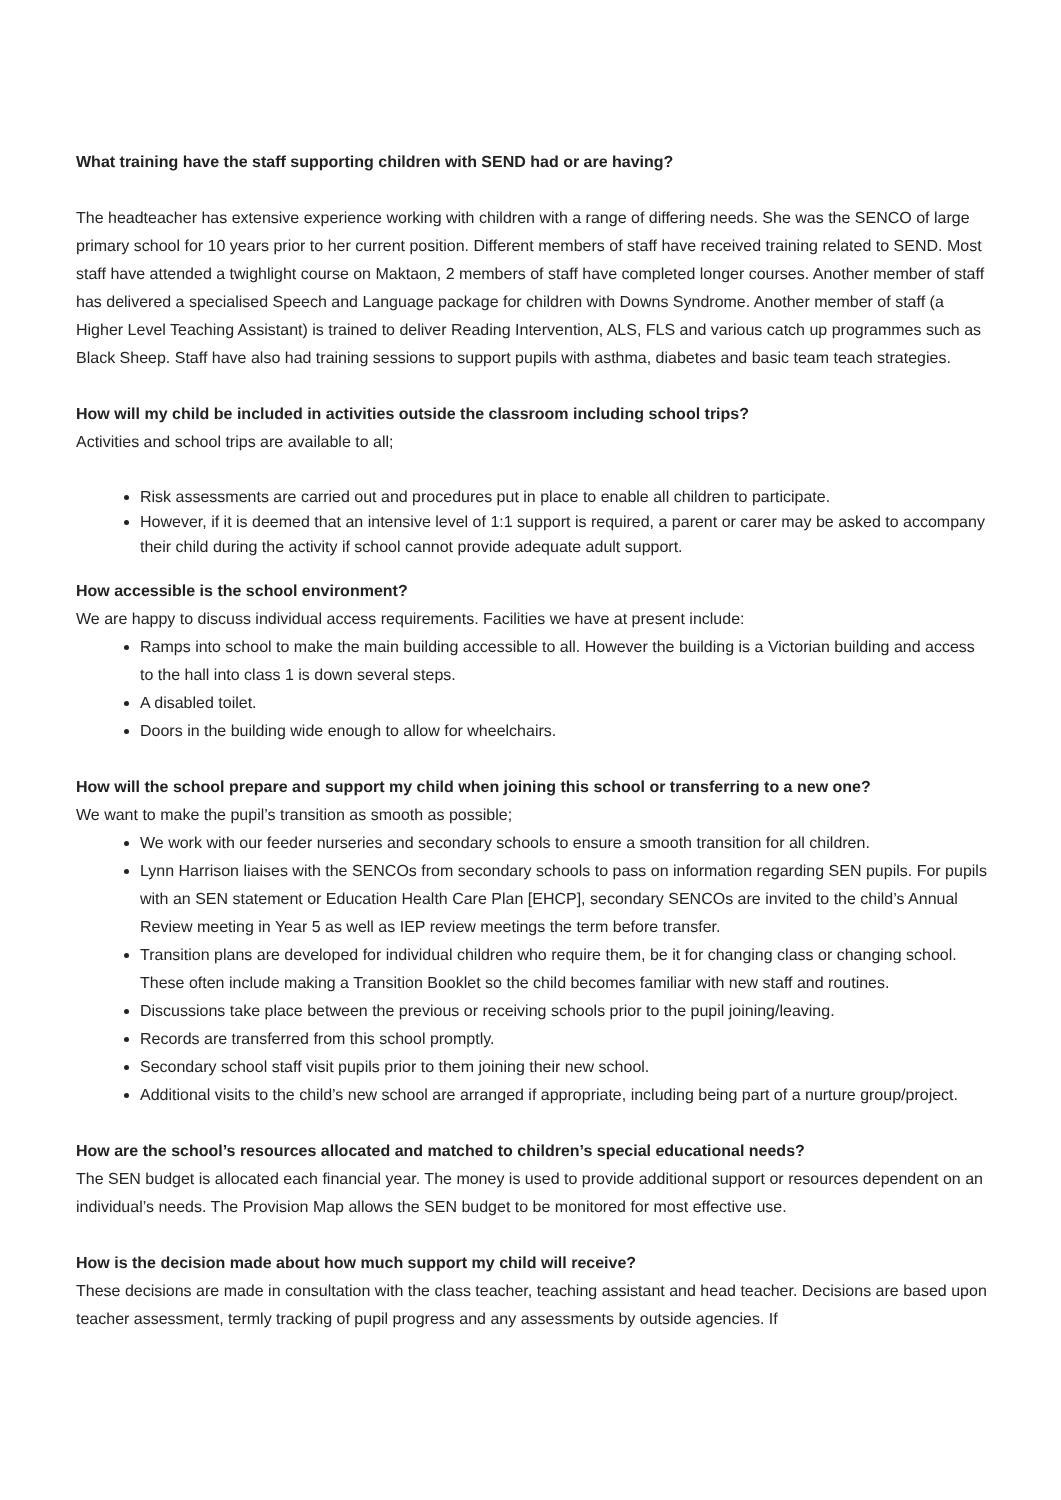What training have the staff supporting children with SEND had or are having?
The headteacher has extensive experience working with children with a range of differing needs. She was the SENCO of large primary school for 10 years prior to her current position. Different members of staff have received training related to SEND. Most staff have attended a twighlight course on Maktaon, 2 members of staff have completed longer courses. Another member of staff has delivered a specialised Speech and Language package for children with Downs Syndrome. Another member of staff (a Higher Level Teaching Assistant) is trained to deliver Reading Intervention, ALS, FLS and various catch up programmes such as Black Sheep. Staff have also had training sessions to support pupils with asthma, diabetes and basic team teach strategies.
How will my child be included in activities outside the classroom including school trips?
Activities and school trips are available to all;
Risk assessments are carried out and procedures put in place to enable all children to participate.
However, if it is deemed that an intensive level of 1:1 support is required, a parent or carer may be asked to accompany their child during the activity if school cannot provide adequate adult support.
How accessible is the school environment?
We are happy to discuss individual access requirements. Facilities we have at present include:
Ramps into school to make the main building accessible to all. However the building is a Victorian building and access to the hall into class 1 is down several steps.
A disabled toilet.
Doors in the building wide enough to allow for wheelchairs.
How will the school prepare and support my child when joining this school or transferring to a new one?
We want to make the pupil’s transition as smooth as possible;
We work with our feeder nurseries and secondary schools to ensure a smooth transition for all children.
Lynn Harrison liaises with the SENCOs from secondary schools to pass on information regarding SEN pupils. For pupils with an SEN statement or Education Health Care Plan [EHCP], secondary SENCOs are invited to the child’s Annual Review meeting in Year 5 as well as IEP review meetings the term before transfer.
Transition plans are developed for individual children who require them, be it for changing class or changing school. These often include making a Transition Booklet so the child becomes familiar with new staff and routines.
Discussions take place between the previous or receiving schools prior to the pupil joining/leaving.
Records are transferred from this school promptly.
Secondary school staff visit pupils prior to them joining their new school.
Additional visits to the child’s new school are arranged if appropriate, including being part of a nurture group/project.
How are the school’s resources allocated and matched to children’s special educational needs?
The SEN budget is allocated each financial year. The money is used to provide additional support or resources dependent on an individual’s needs. The Provision Map allows the SEN budget to be monitored for most effective use.
How is the decision made about how much support my child will receive?
These decisions are made in consultation with the class teacher, teaching assistant and head teacher. Decisions are based upon teacher assessment, termly tracking of pupil progress and any assessments by outside agencies. If